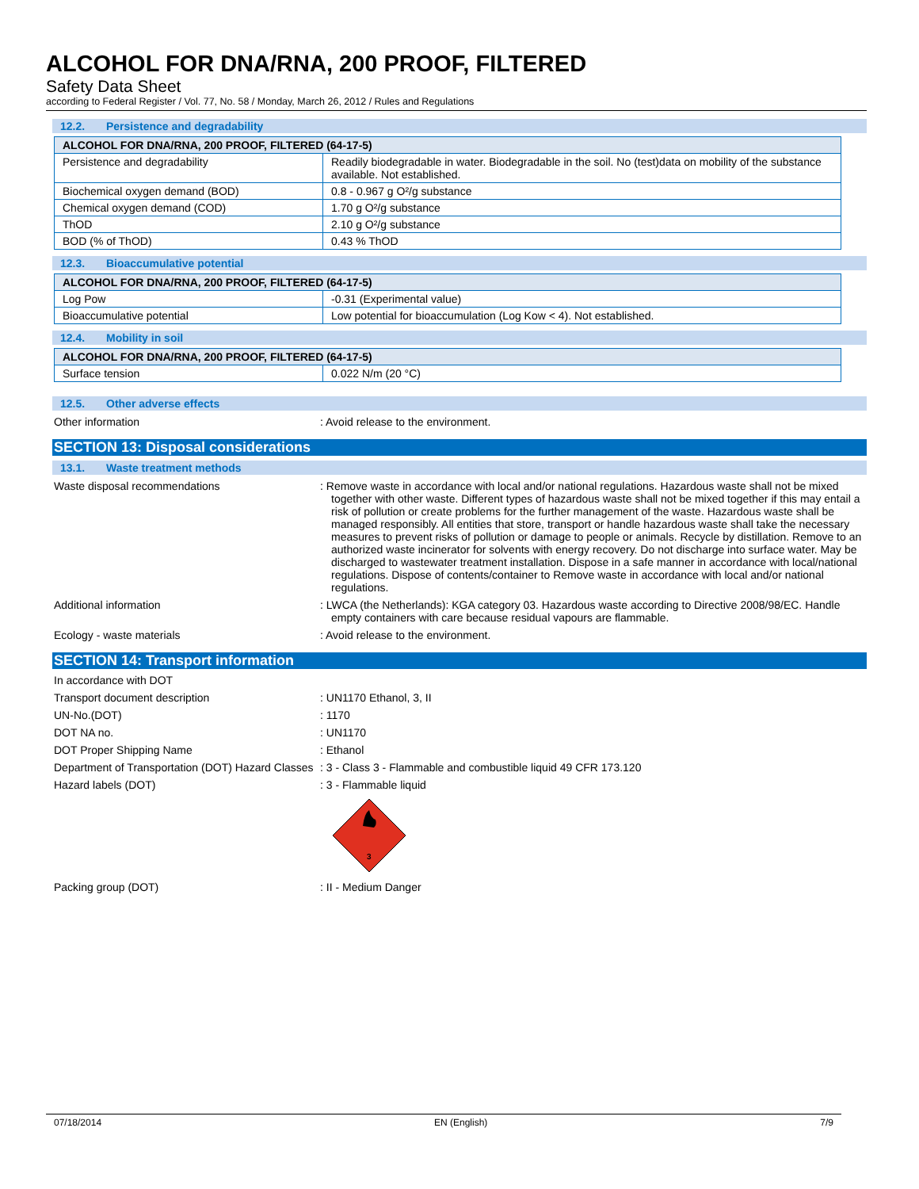ALCOHOL FOR DNA/RNA, 200 PROOF, FILTERED
Safety Data Sheet
according to Federal Register / Vol. 77, No. 58 / Monday, March 26, 2012 / Rules and Regulations
12.2. Persistence and degradability
| ALCOHOL FOR DNA/RNA, 200 PROOF, FILTERED (64-17-5) | |
| --- | --- |
| Persistence and degradability | Readily biodegradable in water. Biodegradable in the soil. No (test)data on mobility of the substance available. Not established. |
| Biochemical oxygen demand (BOD) | 0.8 - 0.967 g O²/g substance |
| Chemical oxygen demand (COD) | 1.70 g O²/g substance |
| ThOD | 2.10 g O²/g substance |
| BOD (% of ThOD) | 0.43 % ThOD |
12.3. Bioaccumulative potential
| ALCOHOL FOR DNA/RNA, 200 PROOF, FILTERED (64-17-5) | |
| --- | --- |
| Log Pow | -0.31 (Experimental value) |
| Bioaccumulative potential | Low potential for bioaccumulation (Log Kow < 4). Not established. |
12.4. Mobility in soil
| ALCOHOL FOR DNA/RNA, 200 PROOF, FILTERED (64-17-5) | |
| --- | --- |
| Surface tension | 0.022 N/m (20 °C) |
12.5. Other adverse effects
Other information : Avoid release to the environment.
SECTION 13: Disposal considerations
13.1. Waste treatment methods
Waste disposal recommendations : Remove waste in accordance with local and/or national regulations. Hazardous waste shall not be mixed together with other waste. Different types of hazardous waste shall not be mixed together if this may entail a risk of pollution or create problems for the further management of the waste. Hazardous waste shall be managed responsibly. All entities that store, transport or handle hazardous waste shall take the necessary measures to prevent risks of pollution or damage to people or animals. Recycle by distillation. Remove to an authorized waste incinerator for solvents with energy recovery. Do not discharge into surface water. May be discharged to wastewater treatment installation. Dispose in a safe manner in accordance with local/national regulations. Dispose of contents/container to Remove waste in accordance with local and/or national regulations.
Additional information : LWCA (the Netherlands): KGA category 03. Hazardous waste according to Directive 2008/98/EC. Handle empty containers with care because residual vapours are flammable.
Ecology - waste materials : Avoid release to the environment.
SECTION 14: Transport information
In accordance with DOT
Transport document description : UN1170 Ethanol, 3, II
UN-No.(DOT) : 1170
DOT NA no. : UN1170
DOT Proper Shipping Name : Ethanol
Department of Transportation (DOT) Hazard Classes
: 3 - Class 3 - Flammable and combustible liquid 49 CFR 173.120
Hazard labels (DOT) : 3 - Flammable liquid
3
Packing group (DOT) : II - Medium Danger
07/18/2014 EN (English) 7/9